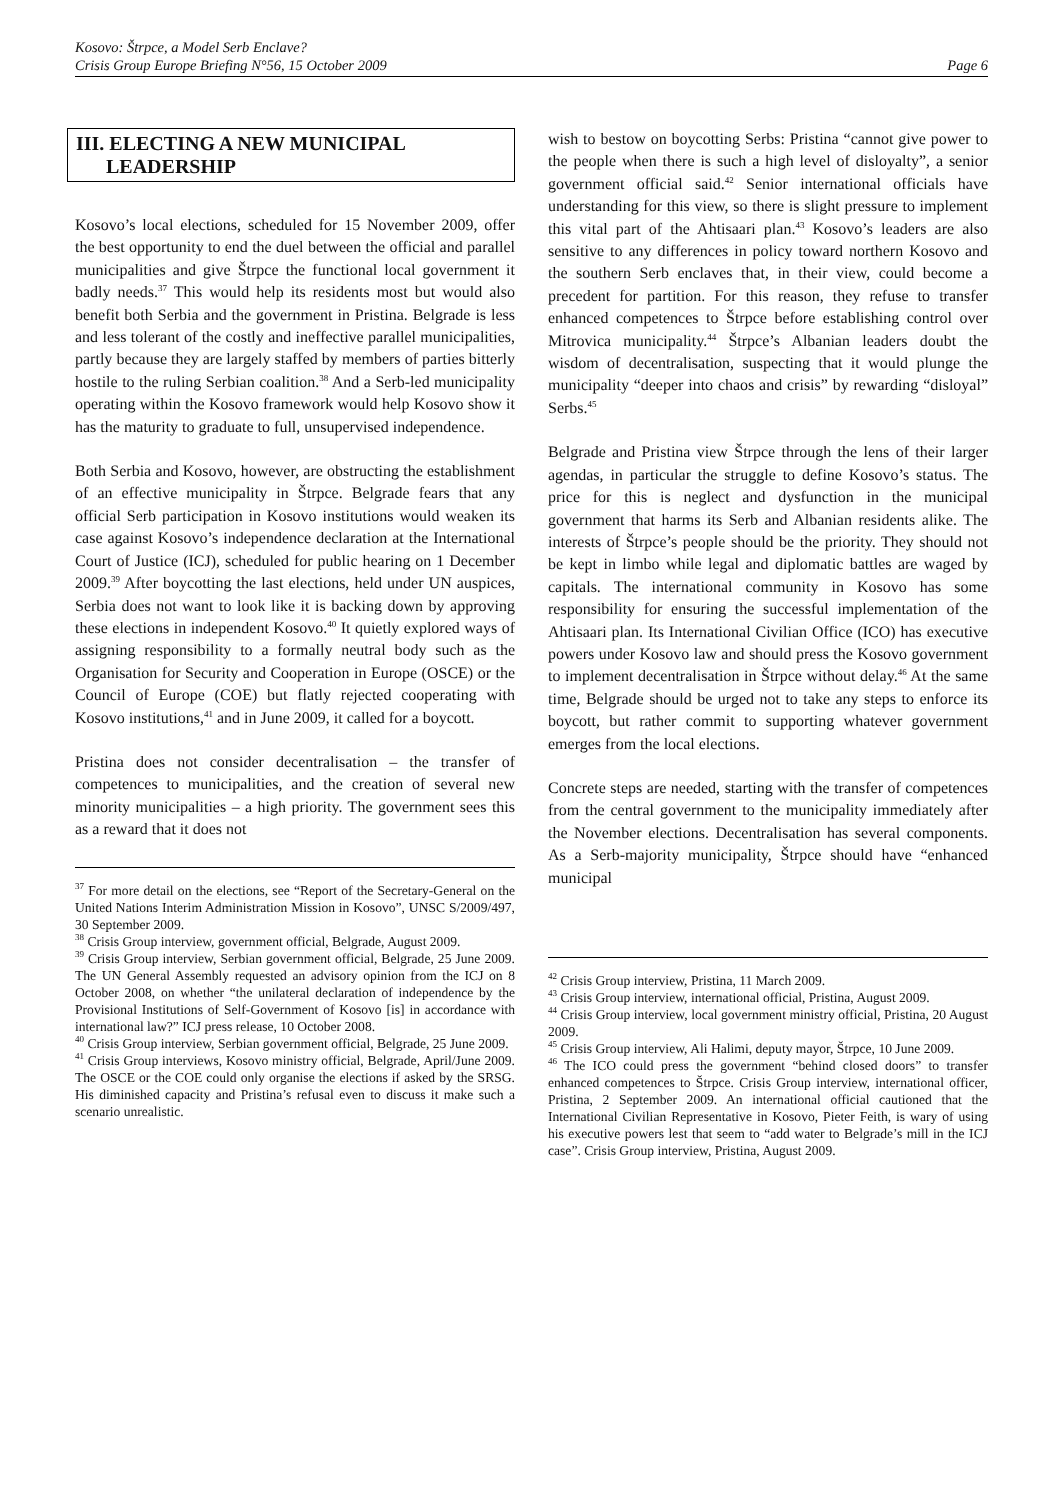Kosovo: Štrpce, a Model Serb Enclave?
Crisis Group Europe Briefing N°56, 15 October 2009 Page 6
III. ELECTING A NEW MUNICIPAL
LEADERSHIP
Kosovo’s local elections, scheduled for 15 November 2009, offer the best opportunity to end the duel between the official and parallel municipalities and give Štrpce the functional local government it badly needs.<sup>37</sup> This would help its residents most but would also benefit both Serbia and the government in Pristina. Belgrade is less and less tolerant of the costly and ineffective parallel municipalities, partly because they are largely staffed by members of parties bitterly hostile to the ruling Serbian coalition.<sup>38</sup> And a Serb-led municipality operating within the Kosovo framework would help Kosovo show it has the maturity to graduate to full, unsupervised independence.
Both Serbia and Kosovo, however, are obstructing the establishment of an effective municipality in Štrpce. Belgrade fears that any official Serb participation in Kosovo institutions would weaken its case against Kosovo’s independence declaration at the International Court of Justice (ICJ), scheduled for public hearing on 1 December 2009.<sup>39</sup> After boycotting the last elections, held under UN auspices, Serbia does not want to look like it is backing down by approving these elections in independent Kosovo.<sup>40</sup> It quietly explored ways of assigning responsibility to a formally neutral body such as the Organisation for Security and Cooperation in Europe (OSCE) or the Council of Europe (COE) but flatly rejected cooperating with Kosovo institutions,<sup>41</sup> and in June 2009, it called for a boycott.
Pristina does not consider decentralisation – the transfer of competences to municipalities, and the creation of several new minority municipalities – a high priority. The government sees this as a reward that it does not
<sup>37</sup> For more detail on the elections, see “Report of the Secretary-General on the United Nations Interim Administration Mission in Kosovo”, UNSC S/2009/497, 30 September 2009.
<sup>38</sup> Crisis Group interview, government official, Belgrade, August 2009.
<sup>39</sup> Crisis Group interview, Serbian government official, Belgrade, 25 June 2009. The UN General Assembly requested an advisory opinion from the ICJ on 8 October 2008, on whether “the unilateral declaration of independence by the Provisional Institutions of Self-Government of Kosovo [is] in accordance with international law?” ICJ press release, 10 October 2008.
<sup>40</sup> Crisis Group interview, Serbian government official, Belgrade, 25 June 2009.
<sup>41</sup> Crisis Group interviews, Kosovo ministry official, Belgrade, April/June 2009. The OSCE or the COE could only organise the elections if asked by the SRSG. His diminished capacity and Pristina’s refusal even to discuss it make such a scenario unrealistic.
wish to bestow on boycotting Serbs: Pristina “cannot give power to the people when there is such a high level of disloyalty”, a senior government official said.<sup>42</sup> Senior international officials have understanding for this view, so there is slight pressure to implement this vital part of the Ahtisaari plan.<sup>43</sup> Kosovo’s leaders are also sensitive to any differences in policy toward northern Kosovo and the southern Serb enclaves that, in their view, could become a precedent for partition. For this reason, they refuse to transfer enhanced competences to Štrpce before establishing control over Mitrovica municipality.<sup>44</sup> Štrpce’s Albanian leaders doubt the wisdom of decentralisation, suspecting that it would plunge the municipality “deeper into chaos and crisis” by rewarding “disloyal” Serbs.<sup>45</sup>
Belgrade and Pristina view Štrpce through the lens of their larger agendas, in particular the struggle to define Kosovo’s status. The price for this is neglect and dysfunction in the municipal government that harms its Serb and Albanian residents alike. The interests of Štrpce’s people should be the priority. They should not be kept in limbo while legal and diplomatic battles are waged by capitals. The international community in Kosovo has some responsibility for ensuring the successful implementation of the Ahtisaari plan. Its International Civilian Office (ICO) has executive powers under Kosovo law and should press the Kosovo government to implement decentralisation in Štrpce without delay.<sup>46</sup> At the same time, Belgrade should be urged not to take any steps to enforce its boycott, but rather commit to supporting whatever government emerges from the local elections.
Concrete steps are needed, starting with the transfer of competences from the central government to the municipality immediately after the November elections. Decentralisation has several components. As a Serb-majority municipality, Štrpce should have “enhanced municipal
<sup>42</sup> Crisis Group interview, Pristina, 11 March 2009.
<sup>43</sup> Crisis Group interview, international official, Pristina, August 2009.
<sup>44</sup> Crisis Group interview, local government ministry official, Pristina, 20 August 2009.
<sup>45</sup> Crisis Group interview, Ali Halimi, deputy mayor, Štrpce, 10 June 2009.
<sup>46</sup> The ICO could press the government “behind closed doors” to transfer enhanced competences to Štrpce. Crisis Group interview, international officer, Pristina, 2 September 2009. An international official cautioned that the International Civilian Representative in Kosovo, Pieter Feith, is wary of using his executive powers lest that seem to “add water to Belgrade’s mill in the ICJ case”. Crisis Group interview, Pristina, August 2009.